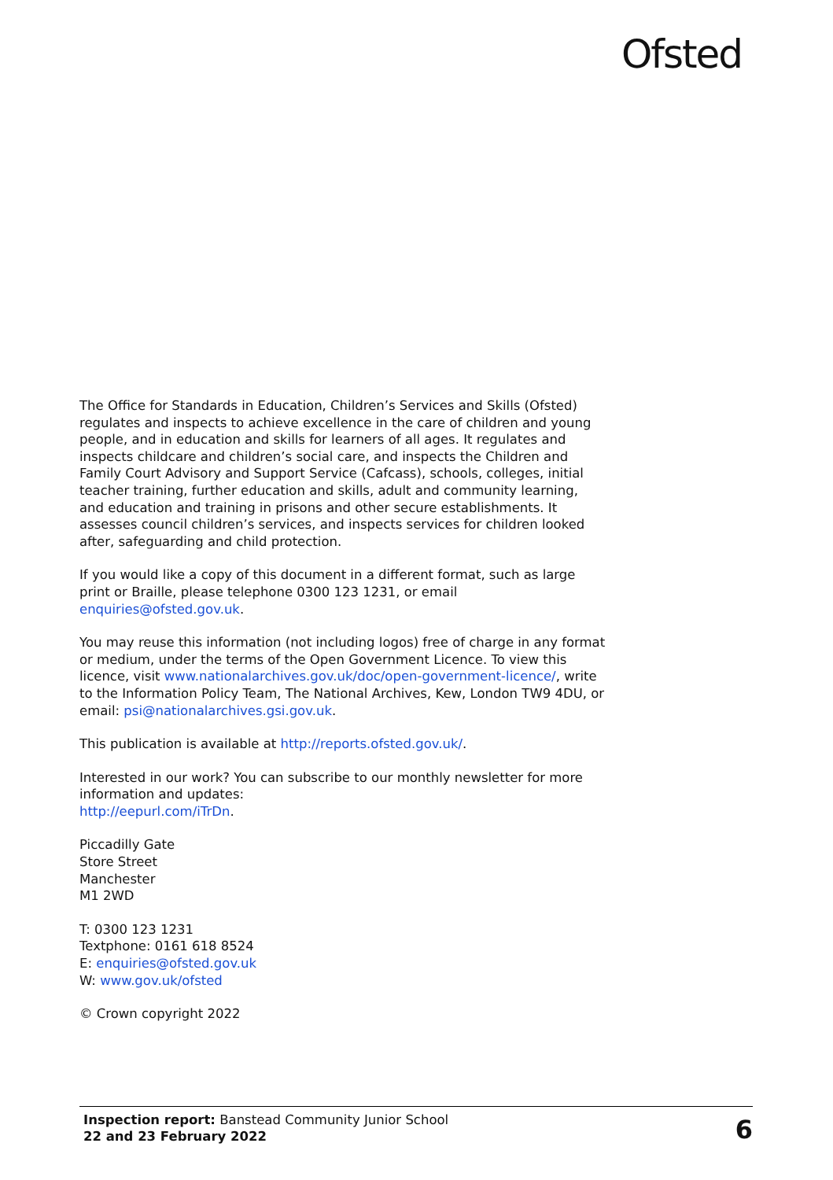Ofsted
The Office for Standards in Education, Children’s Services and Skills (Ofsted) regulates and inspects to achieve excellence in the care of children and young people, and in education and skills for learners of all ages. It regulates and inspects childcare and children’s social care, and inspects the Children and Family Court Advisory and Support Service (Cafcass), schools, colleges, initial teacher training, further education and skills, adult and community learning, and education and training in prisons and other secure establishments. It assesses council children’s services, and inspects services for children looked after, safeguarding and child protection.
If you would like a copy of this document in a different format, such as large print or Braille, please telephone 0300 123 1231, or email enquiries@ofsted.gov.uk.
You may reuse this information (not including logos) free of charge in any format or medium, under the terms of the Open Government Licence. To view this licence, visit www.nationalarchives.gov.uk/doc/open-government-licence/, write to the Information Policy Team, The National Archives, Kew, London TW9 4DU, or email: psi@nationalarchives.gsi.gov.uk.
This publication is available at http://reports.ofsted.gov.uk/.
Interested in our work? You can subscribe to our monthly newsletter for more information and updates:
http://eepurl.com/iTrDn.
Piccadilly Gate
Store Street
Manchester
M1 2WD
T: 0300 123 1231
Textphone: 0161 618 8524
E: enquiries@ofsted.gov.uk
W: www.gov.uk/ofsted
© Crown copyright 2022
Inspection report: Banstead Community Junior School
22 and 23 February 2022
6